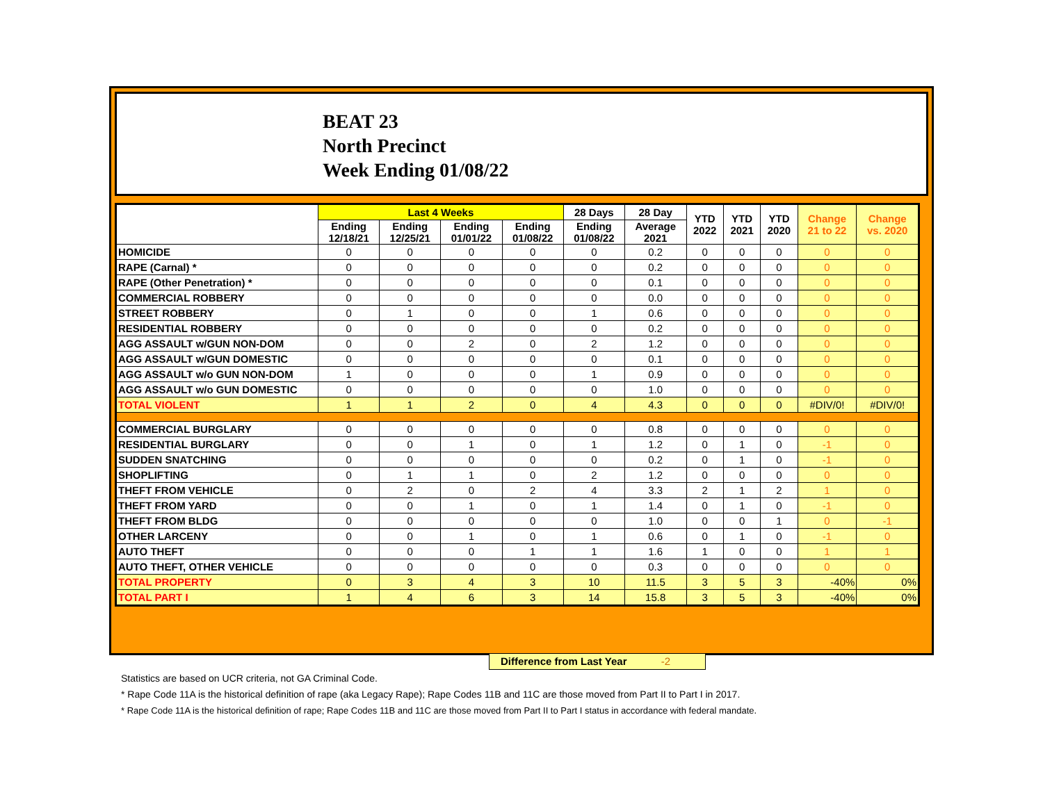BEAT 23
North Precinct
Week Ending 01/08/22
| | Last 4 Weeks | | | | 28 Days | 28 Day | YTD 2022 | YTD 2021 | YTD 2020 | Change 21 to 22 | Change vs. 2020 |
| --- | --- | --- | --- | --- | --- | --- | --- | --- | --- | --- | --- |
| | Ending 12/18/21 | Ending 12/25/21 | Ending 01/01/22 | Ending 01/08/22 | Ending 01/08/22 | Average 2021 | | | | | |
| HOMICIDE | 0 | 0 | 0 | 0 | 0 | 0.2 | 0 | 0 | 0 | 0 | 0 |
| RAPE (Carnal) * | 0 | 0 | 0 | 0 | 0 | 0.2 | 0 | 0 | 0 | 0 | 0 |
| RAPE (Other Penetration) * | 0 | 0 | 0 | 0 | 0 | 0.1 | 0 | 0 | 0 | 0 | 0 |
| COMMERCIAL ROBBERY | 0 | 0 | 0 | 0 | 0 | 0.0 | 0 | 0 | 0 | 0 | 0 |
| STREET ROBBERY | 0 | 1 | 0 | 0 | 1 | 0.6 | 0 | 0 | 0 | 0 | 0 |
| RESIDENTIAL ROBBERY | 0 | 0 | 0 | 0 | 0 | 0.2 | 0 | 0 | 0 | 0 | 0 |
| AGG ASSAULT w/GUN NON-DOM | 0 | 0 | 2 | 0 | 2 | 1.2 | 0 | 0 | 0 | 0 | 0 |
| AGG ASSAULT w/GUN DOMESTIC | 0 | 0 | 0 | 0 | 0 | 0.1 | 0 | 0 | 0 | 0 | 0 |
| AGG ASSAULT w/o GUN NON-DOM | 1 | 0 | 0 | 0 | 1 | 0.9 | 0 | 0 | 0 | 0 | 0 |
| AGG ASSAULT w/o GUN DOMESTIC | 0 | 0 | 0 | 0 | 0 | 1.0 | 0 | 0 | 0 | 0 | 0 |
| TOTAL VIOLENT | 1 | 1 | 2 | 0 | 4 | 4.3 | 0 | 0 | 0 | #DIV/0! | #DIV/0! |
| COMMERCIAL BURGLARY | 0 | 0 | 0 | 0 | 0 | 0.8 | 0 | 0 | 0 | 0 | 0 |
| RESIDENTIAL BURGLARY | 0 | 0 | 1 | 0 | 1 | 1.2 | 0 | 1 | 0 | -1 | 0 |
| SUDDEN SNATCHING | 0 | 0 | 0 | 0 | 0 | 0.2 | 0 | 1 | 0 | -1 | 0 |
| SHOPLIFTING | 0 | 1 | 1 | 0 | 2 | 1.2 | 0 | 0 | 0 | 0 | 0 |
| THEFT FROM VEHICLE | 0 | 2 | 0 | 2 | 4 | 3.3 | 2 | 1 | 2 | 1 | 0 |
| THEFT FROM YARD | 0 | 0 | 1 | 0 | 1 | 1.4 | 0 | 1 | 0 | -1 | 0 |
| THEFT FROM BLDG | 0 | 0 | 0 | 0 | 0 | 1.0 | 0 | 0 | 1 | 0 | -1 |
| OTHER LARCENY | 0 | 0 | 1 | 0 | 1 | 0.6 | 0 | 1 | 0 | -1 | 0 |
| AUTO THEFT | 0 | 0 | 0 | 1 | 1 | 1.6 | 1 | 0 | 0 | 1 | 1 |
| AUTO THEFT, OTHER VEHICLE | 0 | 0 | 0 | 0 | 0 | 0.3 | 0 | 0 | 0 | 0 | 0 |
| TOTAL PROPERTY | 0 | 3 | 4 | 3 | 10 | 11.5 | 3 | 5 | 3 | -40% | 0% |
| TOTAL PART I | 1 | 4 | 6 | 3 | 14 | 15.8 | 3 | 5 | 3 | -40% | 0% |
Difference from Last Year -2
Statistics are based on UCR criteria, not GA Criminal Code.
* Rape Code 11A is the historical definition of rape (aka Legacy Rape); Rape Codes 11B and 11C are those moved from Part II to Part I in 2017.
* Rape Code 11A is the historical definition of rape; Rape Codes 11B and 11C are those moved from Part II to Part I status in accordance with federal mandate.